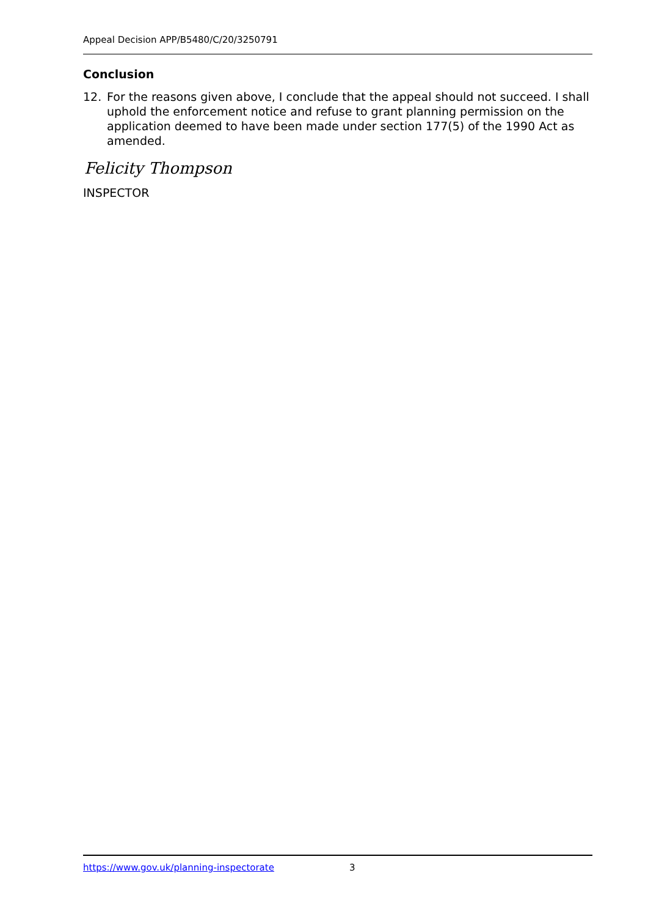Appeal Decision APP/B5480/C/20/3250791
Conclusion
12. For the reasons given above, I conclude that the appeal should not succeed. I shall uphold the enforcement notice and refuse to grant planning permission on the application deemed to have been made under section 177(5) of the 1990 Act as amended.
Felicity Thompson
INSPECTOR
https://www.gov.uk/planning-inspectorate 3